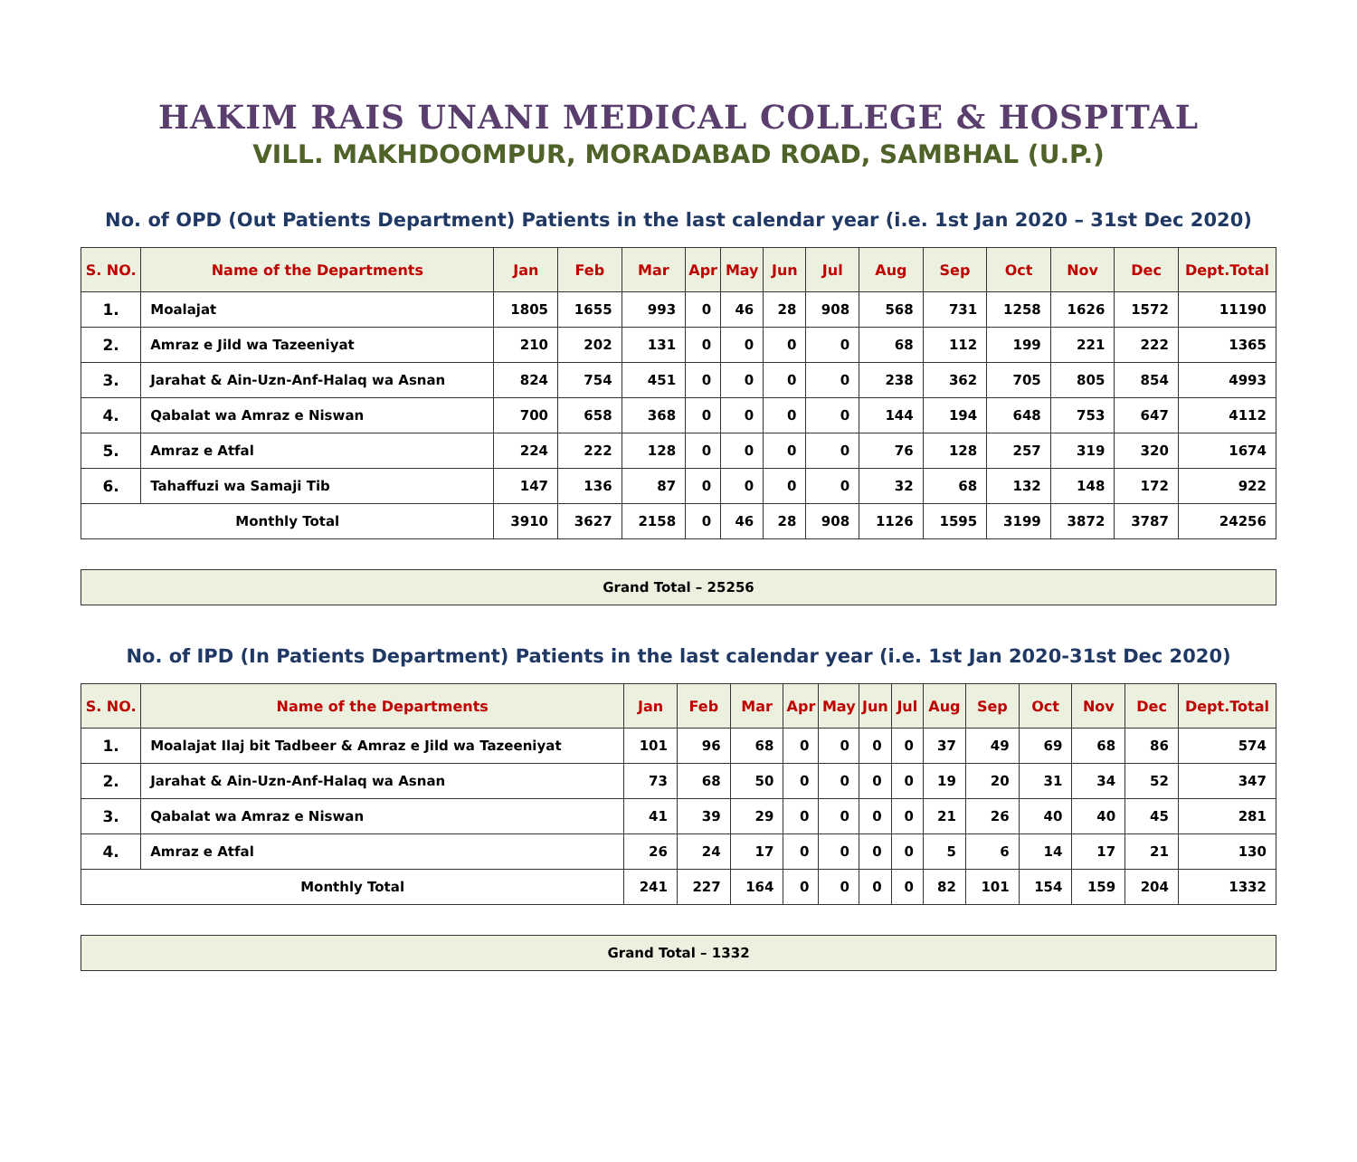HAKIM RAIS UNANI MEDICAL COLLEGE & HOSPITAL
VILL. MAKHDOOMPUR, MORADABAD ROAD, SAMBHAL (U.P.)
No. of OPD (Out Patients Department) Patients in the last calendar year (i.e. 1st Jan 2020 – 31st Dec 2020)
| S. NO. | Name of the Departments | Jan | Feb | Mar | Apr | May | Jun | Jul | Aug | Sep | Oct | Nov | Dec | Dept.Total |
| --- | --- | --- | --- | --- | --- | --- | --- | --- | --- | --- | --- | --- | --- | --- |
| 1. | Moalajat | 1805 | 1655 | 993 | 0 | 46 | 28 | 908 | 568 | 731 | 1258 | 1626 | 1572 | 11190 |
| 2. | Amraz e Jild wa Tazeeniyat | 210 | 202 | 131 | 0 | 0 | 0 | 0 | 68 | 112 | 199 | 221 | 222 | 1365 |
| 3. | Jarahat & Ain-Uzn-Anf-Halaq wa Asnan | 824 | 754 | 451 | 0 | 0 | 0 | 0 | 238 | 362 | 705 | 805 | 854 | 4993 |
| 4. | Qabalat wa Amraz e Niswan | 700 | 658 | 368 | 0 | 0 | 0 | 0 | 144 | 194 | 648 | 753 | 647 | 4112 |
| 5. | Amraz e Atfal | 224 | 222 | 128 | 0 | 0 | 0 | 0 | 76 | 128 | 257 | 319 | 320 | 1674 |
| 6. | Tahaffuzi wa Samaji Tib | 147 | 136 | 87 | 0 | 0 | 0 | 0 | 32 | 68 | 132 | 148 | 172 | 922 |
| Monthly Total | | 3910 | 3627 | 2158 | 0 | 46 | 28 | 908 | 1126 | 1595 | 3199 | 3872 | 3787 | 24256 |
Grand Total – 25256
No. of IPD (In Patients Department) Patients in the last calendar year (i.e. 1st Jan 2020-31st Dec 2020)
| S. NO. | Name of the Departments | Jan | Feb | Mar | Apr | May | Jun | Jul | Aug | Sep | Oct | Nov | Dec | Dept.Total |
| --- | --- | --- | --- | --- | --- | --- | --- | --- | --- | --- | --- | --- | --- | --- |
| 1. | Moalajat Ilaj bit Tadbeer & Amraz e Jild wa Tazeeniyat | 101 | 96 | 68 | 0 | 0 | 0 | 0 | 37 | 49 | 69 | 68 | 86 | 574 |
| 2. | Jarahat & Ain-Uzn-Anf-Halaq wa Asnan | 73 | 68 | 50 | 0 | 0 | 0 | 0 | 19 | 20 | 31 | 34 | 52 | 347 |
| 3. | Qabalat wa Amraz e Niswan | 41 | 39 | 29 | 0 | 0 | 0 | 0 | 21 | 26 | 40 | 40 | 45 | 281 |
| 4. | Amraz e Atfal | 26 | 24 | 17 | 0 | 0 | 0 | 0 | 5 | 6 | 14 | 17 | 21 | 130 |
| Monthly Total | | 241 | 227 | 164 | 0 | 0 | 0 | 0 | 82 | 101 | 154 | 159 | 204 | 1332 |
Grand Total – 1332